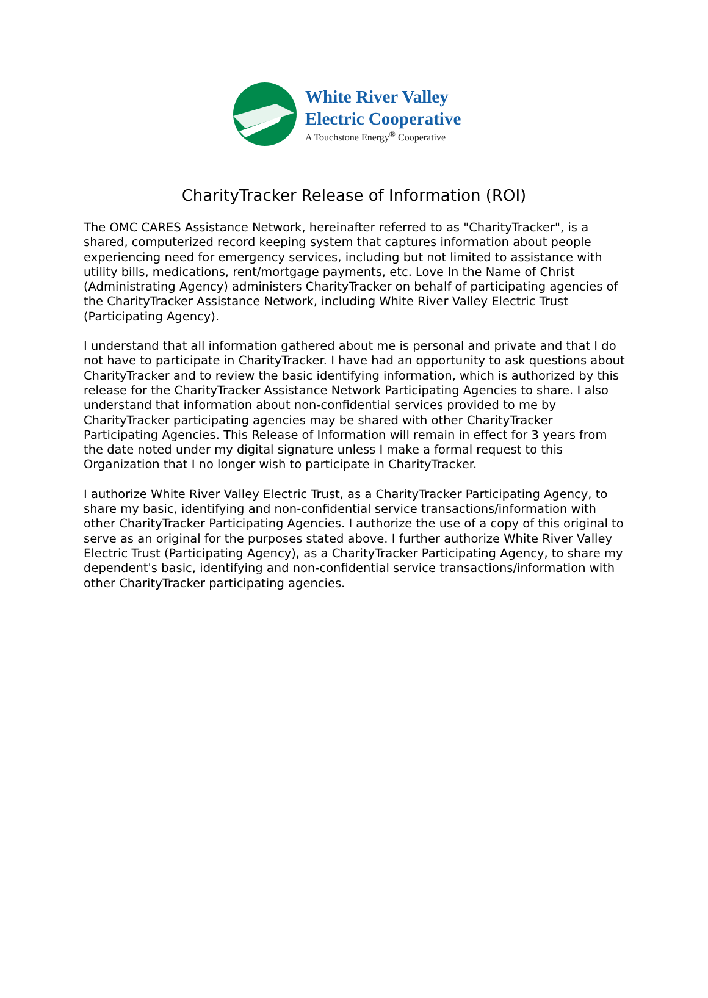White River Valley
Electric Cooperative
A Touchstone Energy<sup>®</sup> Cooperative
CharityTracker Release of Information (ROI)
The OMC CARES Assistance Network, hereinafter referred to as "CharityTracker", is a shared, computerized record keeping system that captures information about people experiencing need for emergency services, including but not limited to assistance with utility bills, medications, rent/mortgage payments, etc. Love In the Name of Christ (Administrating Agency) administers CharityTracker on behalf of participating agencies of the CharityTracker Assistance Network, including White River Valley Electric Trust (Participating Agency).
I understand that all information gathered about me is personal and private and that I do not have to participate in CharityTracker. I have had an opportunity to ask questions about CharityTracker and to review the basic identifying information, which is authorized by this release for the CharityTracker Assistance Network Participating Agencies to share. I also understand that information about non-confidential services provided to me by CharityTracker participating agencies may be shared with other CharityTracker Participating Agencies. This Release of Information will remain in effect for 3 years from the date noted under my digital signature unless I make a formal request to this Organization that I no longer wish to participate in CharityTracker.
I authorize White River Valley Electric Trust, as a CharityTracker Participating Agency, to share my basic, identifying and non-confidential service transactions/information with other CharityTracker Participating Agencies. I authorize the use of a copy of this original to serve as an original for the purposes stated above. I further authorize White River Valley Electric Trust (Participating Agency), as a CharityTracker Participating Agency, to share my dependent's basic, identifying and non-confidential service transactions/information with other CharityTracker participating agencies.